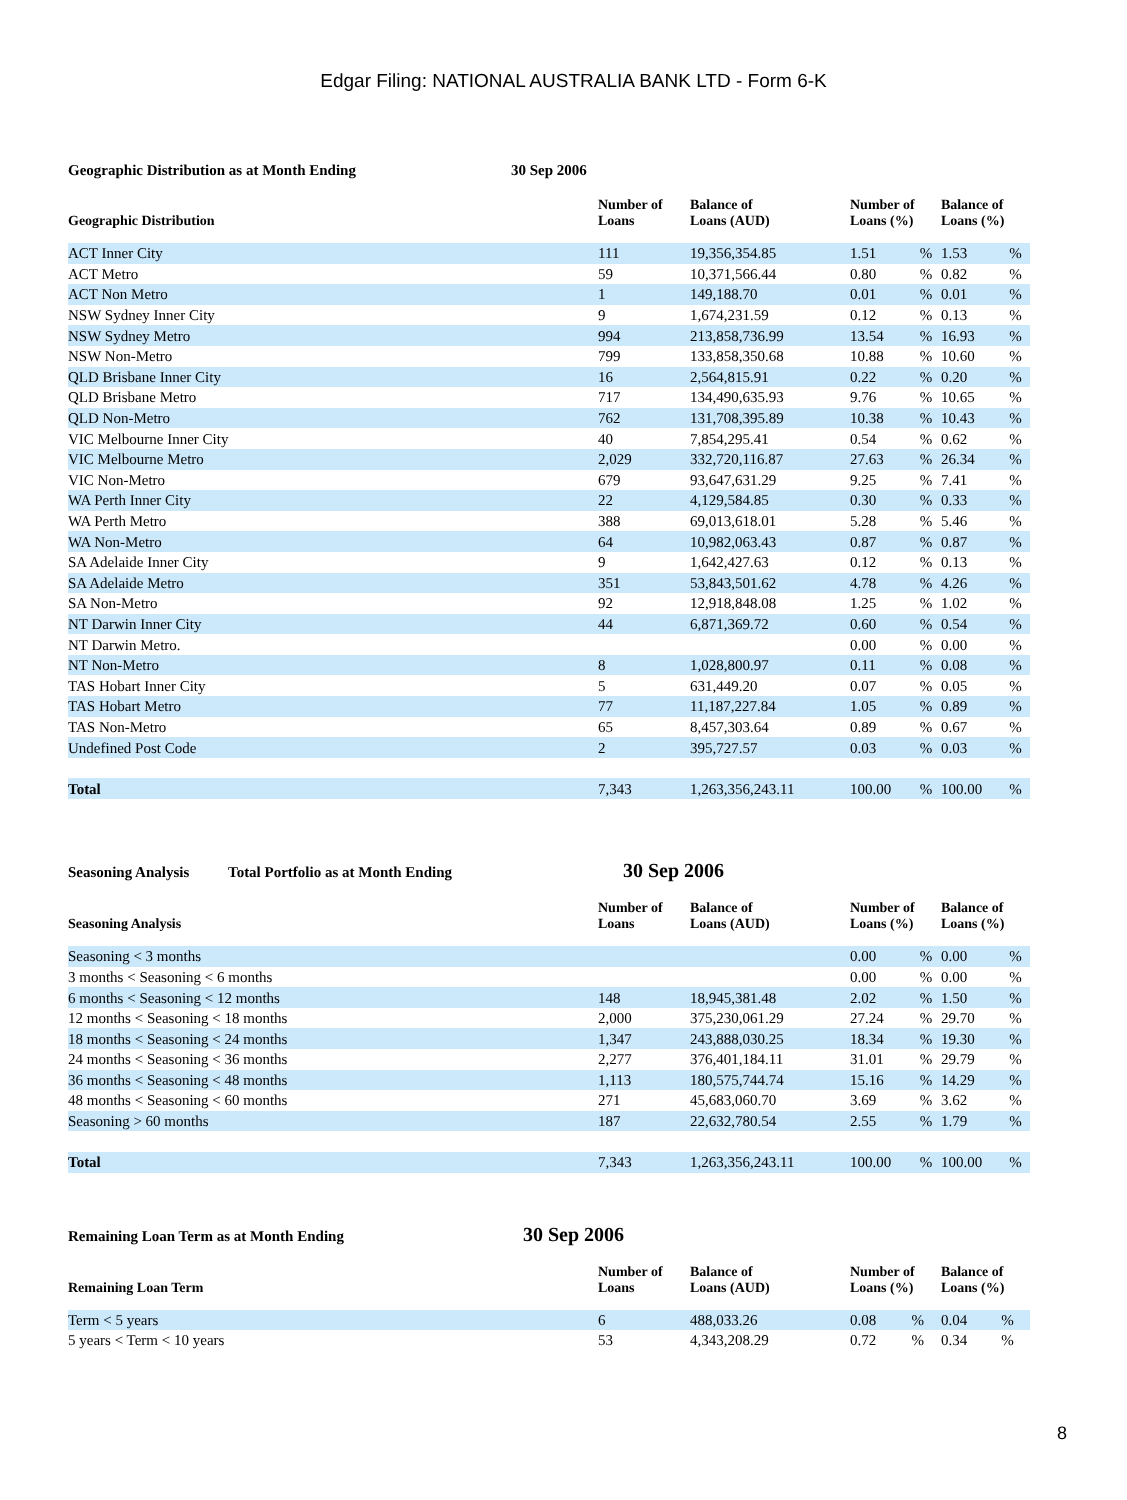Edgar Filing: NATIONAL AUSTRALIA BANK LTD - Form 6-K
Geographic Distribution as at Month Ending 30 Sep 2006
| Geographic Distribution | Number of Loans | Balance of Loans (AUD) | Number of Loans (%) | | Balance of Loans (%) | |
| --- | --- | --- | --- | --- | --- | --- |
| ACT Inner City | 111 | 19,356,354.85 | 1.51 | % | 1.53 | % |
| ACT Metro | 59 | 10,371,566.44 | 0.80 | % | 0.82 | % |
| ACT Non Metro | 1 | 149,188.70 | 0.01 | % | 0.01 | % |
| NSW Sydney Inner City | 9 | 1,674,231.59 | 0.12 | % | 0.13 | % |
| NSW Sydney Metro | 994 | 213,858,736.99 | 13.54 | % | 16.93 | % |
| NSW Non-Metro | 799 | 133,858,350.68 | 10.88 | % | 10.60 | % |
| QLD Brisbane Inner City | 16 | 2,564,815.91 | 0.22 | % | 0.20 | % |
| QLD Brisbane Metro | 717 | 134,490,635.93 | 9.76 | % | 10.65 | % |
| QLD Non-Metro | 762 | 131,708,395.89 | 10.38 | % | 10.43 | % |
| VIC Melbourne Inner City | 40 | 7,854,295.41 | 0.54 | % | 0.62 | % |
| VIC Melbourne Metro | 2,029 | 332,720,116.87 | 27.63 | % | 26.34 | % |
| VIC Non-Metro | 679 | 93,647,631.29 | 9.25 | % | 7.41 | % |
| WA Perth Inner City | 22 | 4,129,584.85 | 0.30 | % | 0.33 | % |
| WA Perth Metro | 388 | 69,013,618.01 | 5.28 | % | 5.46 | % |
| WA Non-Metro | 64 | 10,982,063.43 | 0.87 | % | 0.87 | % |
| SA Adelaide Inner City | 9 | 1,642,427.63 | 0.12 | % | 0.13 | % |
| SA Adelaide Metro | 351 | 53,843,501.62 | 4.78 | % | 4.26 | % |
| SA Non-Metro | 92 | 12,918,848.08 | 1.25 | % | 1.02 | % |
| NT Darwin Inner City | 44 | 6,871,369.72 | 0.60 | % | 0.54 | % |
| NT Darwin Metro. | | | 0.00 | % | 0.00 | % |
| NT Non-Metro | 8 | 1,028,800.97 | 0.11 | % | 0.08 | % |
| TAS Hobart Inner City | 5 | 631,449.20 | 0.07 | % | 0.05 | % |
| TAS Hobart Metro | 77 | 11,187,227.84 | 1.05 | % | 0.89 | % |
| TAS Non-Metro | 65 | 8,457,303.64 | 0.89 | % | 0.67 | % |
| Undefined Post Code | 2 | 395,727.57 | 0.03 | % | 0.03 | % |
| Total | 7,343 | 1,263,356,243.11 | 100.00 | % | 100.00 | % |
Seasoning Analysis Total Portfolio as at Month Ending 30 Sep 2006
| Seasoning Analysis | Number of Loans | Balance of Loans (AUD) | Number of Loans (%) | | Balance of Loans (%) | |
| --- | --- | --- | --- | --- | --- | --- |
| Seasoning < 3 months | | | 0.00 | % | 0.00 | % |
| 3 months < Seasoning < 6 months | | | 0.00 | % | 0.00 | % |
| 6 months < Seasoning < 12 months | 148 | 18,945,381.48 | 2.02 | % | 1.50 | % |
| 12 months < Seasoning < 18 months | 2,000 | 375,230,061.29 | 27.24 | % | 29.70 | % |
| 18 months < Seasoning < 24 months | 1,347 | 243,888,030.25 | 18.34 | % | 19.30 | % |
| 24 months < Seasoning < 36 months | 2,277 | 376,401,184.11 | 31.01 | % | 29.79 | % |
| 36 months < Seasoning < 48 months | 1,113 | 180,575,744.74 | 15.16 | % | 14.29 | % |
| 48 months < Seasoning < 60 months | 271 | 45,683,060.70 | 3.69 | % | 3.62 | % |
| Seasoning > 60 months | 187 | 22,632,780.54 | 2.55 | % | 1.79 | % |
| Total | 7,343 | 1,263,356,243.11 | 100.00 | % | 100.00 | % |
Remaining Loan Term as at Month Ending 30 Sep 2006
| Remaining Loan Term | Number of Loans | Balance of Loans (AUD) | Number of Loans (%) | | Balance of Loans (%) | |
| --- | --- | --- | --- | --- | --- | --- |
| Term < 5 years | 6 | 488,033.26 | 0.08 | % | 0.04 | % |
| 5 years < Term < 10 years | 53 | 4,343,208.29 | 0.72 | % | 0.34 | % |
8